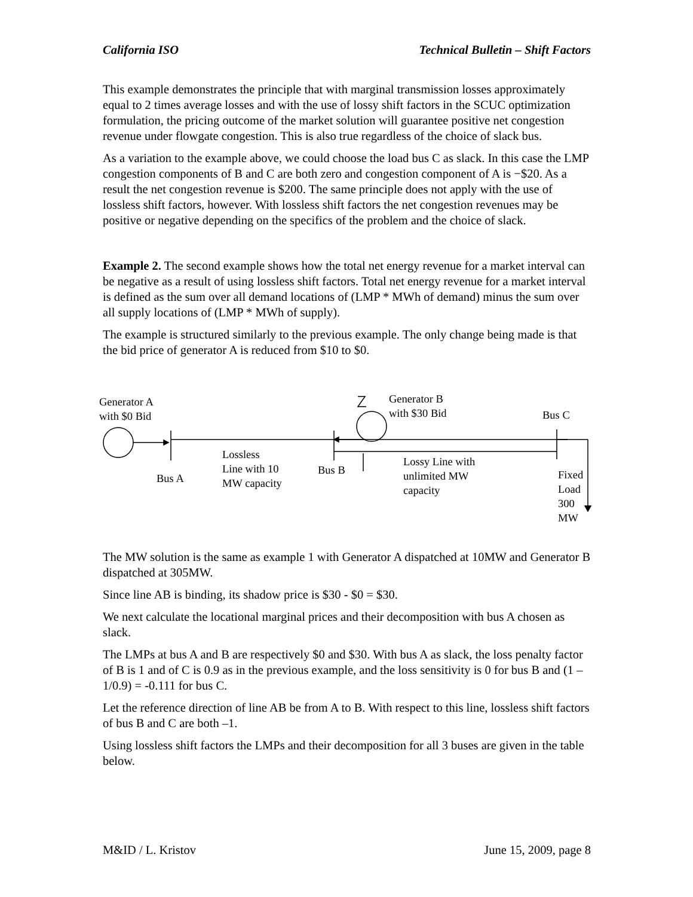California ISO Technical Bulletin – Shift Factors
This example demonstrates the principle that with marginal transmission losses approximately equal to 2 times average losses and with the use of lossy shift factors in the SCUC optimization formulation, the pricing outcome of the market solution will guarantee positive net congestion revenue under flowgate congestion. This is also true regardless of the choice of slack bus.
As a variation to the example above, we could choose the load bus C as slack. In this case the LMP congestion components of B and C are both zero and congestion component of A is −$20. As a result the net congestion revenue is $200. The same principle does not apply with the use of lossless shift factors, however. With lossless shift factors the net congestion revenues may be positive or negative depending on the specifics of the problem and the choice of slack.
Example 2. The second example shows how the total net energy revenue for a market interval can be negative as a result of using lossless shift factors. Total net energy revenue for a market interval is defined as the sum over all demand locations of (LMP * MWh of demand) minus the sum over all supply locations of (LMP * MWh of supply).
The example is structured similarly to the previous example. The only change being made is that the bid price of generator A is reduced from $10 to $0.
Generator A
with $0 Bid
Generator B
with $30 Bid
Bus C
Lossless
Line with 10
MW capacity
Bus B
Lossy Line with
unlimited MW
capacity
Bus A
Fixed Load
300 MW
The MW solution is the same as example 1 with Generator A dispatched at 10MW and Generator B dispatched at 305MW.
Since line AB is binding, its shadow price is $30 - $0 = $30.
We next calculate the locational marginal prices and their decomposition with bus A chosen as slack.
The LMPs at bus A and B are respectively $0 and $30. With bus A as slack, the loss penalty factor of B is 1 and of C is 0.9 as in the previous example, and the loss sensitivity is 0 for bus B and (1 – 1/0.9) = -0.111 for bus C.
Let the reference direction of line AB be from A to B. With respect to this line, lossless shift factors of bus B and C are both –1.
Using lossless shift factors the LMPs and their decomposition for all 3 buses are given in the table below.
M&ID / L. Kristov June 15, 2009, page 8